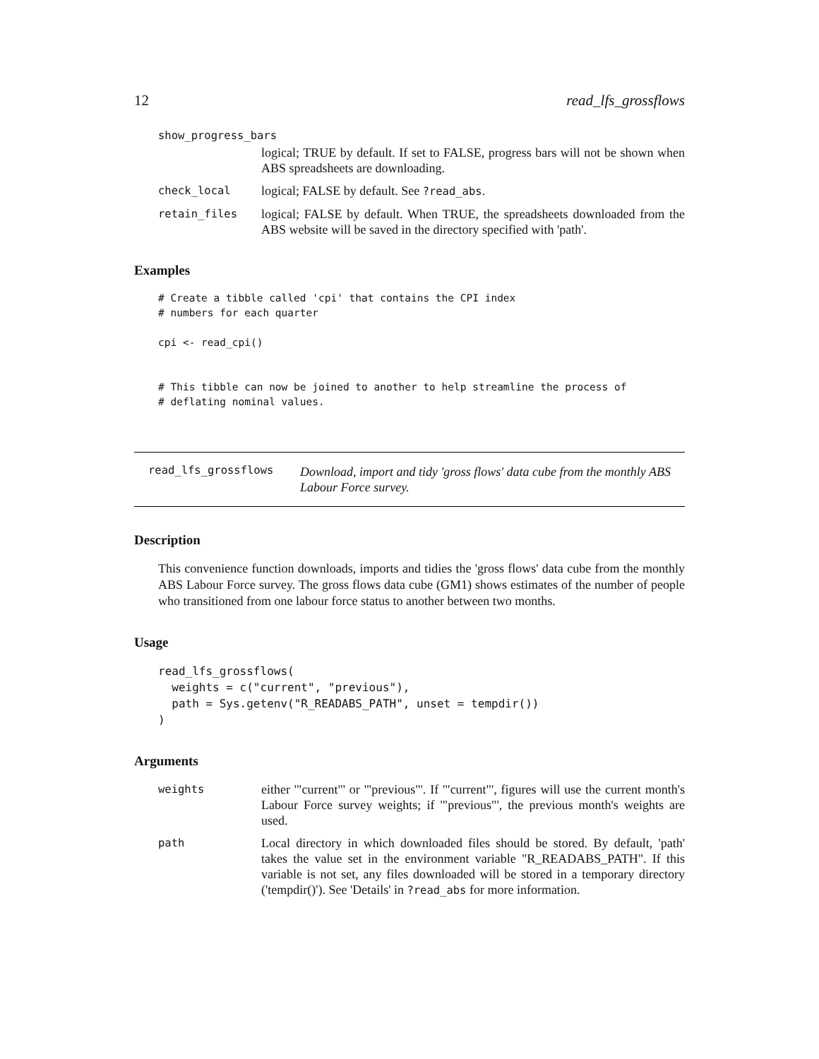12 read_lfs_grossflows
show_progress_bars
logical; TRUE by default. If set to FALSE, progress bars will not be shown when ABS spreadsheets are downloading.
check_local
logical; FALSE by default. See ?read_abs.
retain_files
logical; FALSE by default. When TRUE, the spreadsheets downloaded from the ABS website will be saved in the directory specified with 'path'.
Examples
# Create a tibble called 'cpi' that contains the CPI index
# numbers for each quarter

cpi <- read_cpi()


# This tibble can now be joined to another to help streamline the process of
# deflating nominal values.
read_lfs_grossflows
Download, import and tidy 'gross flows' data cube from the monthly ABS Labour Force survey.
Description
This convenience function downloads, imports and tidies the 'gross flows' data cube from the monthly ABS Labour Force survey. The gross flows data cube (GM1) shows estimates of the number of people who transitioned from one labour force status to another between two months.
Usage
read_lfs_grossflows(
  weights = c("current", "previous"),
  path = Sys.getenv("R_READABS_PATH", unset = tempdir())
)
Arguments
weights
either '"current"' or '"previous"'. If '"current"', figures will use the current month's Labour Force survey weights; if '"previous"', the previous month's weights are used.
path
Local directory in which downloaded files should be stored. By default, 'path' takes the value set in the environment variable "R_READABS_PATH". If this variable is not set, any files downloaded will be stored in a temporary directory ('tempdir()'). See 'Details' in ?read_abs for more information.